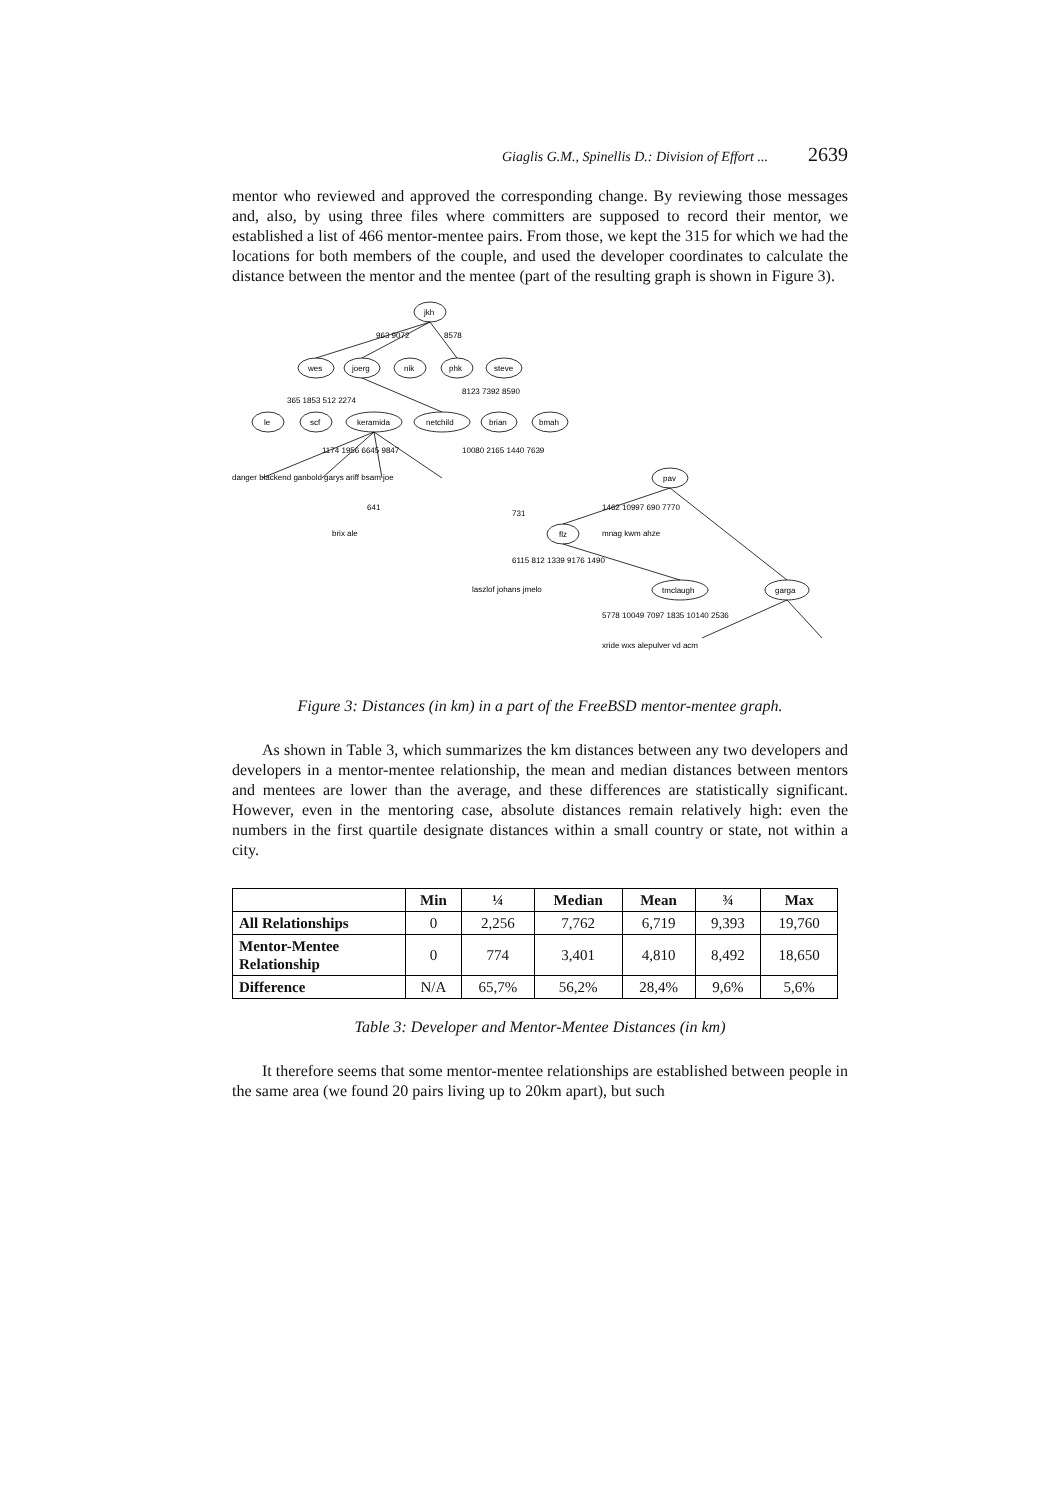Giaglis G.M., Spinellis D.: Division of Effort ... 2639
mentor who reviewed and approved the corresponding change. By reviewing those messages and, also, by using three files where committers are supposed to record their mentor, we established a list of 466 mentor-mentee pairs. From those, we kept the 315 for which we had the locations for both members of the couple, and used the developer coordinates to calculate the distance between the mentor and the mentee (part of the resulting graph is shown in Figure 3).
jkh
wes
joerg
nik
phk
steve
le
scf
keramida
netchild
brian
bmah
pav
flz
garga
tmclaugh
963 9072
8578
8123 7392 8590
1174 1956 6645 9847
10080 2165 1440 7639
1462 10997 690 7770
6115 812 1339 9176 1490
5778 10049 7097 1835 10140 2536
danger blackend ganbold garys ariff bsam joe
brix ale
mnag kwm ahze
laszlof johans jmelo
xride wxs alepulver vd acm
731
641
365 1853 512 2274
Figure 3: Distances (in km) in a part of the FreeBSD mentor-mentee graph.
As shown in Table 3, which summarizes the km distances between any two developers and developers in a mentor-mentee relationship, the mean and median distances between mentors and mentees are lower than the average, and these differences are statistically significant. However, even in the mentoring case, absolute distances remain relatively high: even the numbers in the first quartile designate distances within a small country or state, not within a city.
| | Min | ¼ | Median | Mean | ¾ | Max |
| --- | --- | --- | --- | --- | --- | --- |
| All Relationships | 0 | 2,256 | 7,762 | 6,719 | 9,393 | 19,760 |
| Mentor-Mentee Relationship | 0 | 774 | 3,401 | 4,810 | 8,492 | 18,650 |
| Difference | N/A | 65,7% | 56,2% | 28,4% | 9,6% | 5,6% |
Table 3: Developer and Mentor-Mentee Distances (in km)
It therefore seems that some mentor-mentee relationships are established between people in the same area (we found 20 pairs living up to 20km apart), but such